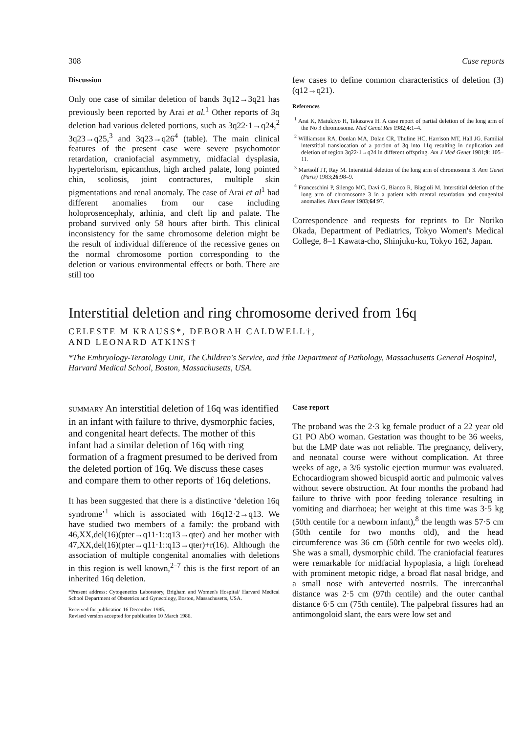308 Case reports
Discussion
Only one case of similar deletion of bands 3q12→3q21 has previously been reported by Arai et al.<sup>1</sup> Other reports of 3q deletion had various deleted portions, such as 3q22·1→q24,<sup>2</sup> 3q23→q25,<sup>3</sup> and 3q23→q26<sup>4</sup> (table). The main clinical features of the present case were severe psychomotor retardation, craniofacial asymmetry, midfacial dysplasia, hypertelorism, epicanthus, high arched palate, long pointed chin, scoliosis, joint contractures, multiple skin pigmentations and renal anomaly. The case of Arai et al<sup>1</sup> had different anomalies from our case including holoprosencephaly, arhinia, and cleft lip and palate. The proband survived only 58 hours after birth. This clinical inconsistency for the same chromosome deletion might be the result of individual difference of the recessive genes on the normal chromosome portion corresponding to the deletion or various environmental effects or both. There are still too
few cases to define common characteristics of deletion (3)(q12→q21).
References
<sup>1</sup> Arai K, Matukiyo H, Takazawa H. A case report of partial deletion of the long arm of the No 3 chromosome. Med Genet Res 1982;4:1–4.
<sup>2</sup> Williamson RA, Donlan MA, Dolan CR, Thuline HC, Harrison MT, Hall JG. Familial interstitial translocation of a portion of 3q into 11q resulting in duplication and deletion of region 3q22·1→q24 in different offspring. Am J Med Genet 1981;9: 105–11.
<sup>3</sup> Martsolf JT, Ray M. Interstitial deletion of the long arm of chromosome 3. Ann Genet (Paris) 1983;26:98–9.
<sup>4</sup> Franceschini P, Silengo MC, Davi G, Bianco R, Biagioli M. Interstitial deletion of the long arm of chromosome 3 in a patient with mental retardation and congenital anomalies. Hum Genet 1983;64:97.
Correspondence and requests for reprints to Dr Noriko Okada, Department of Pediatrics, Tokyo Women's Medical College, 8–1 Kawata-cho, Shinjuku-ku, Tokyo 162, Japan.
Interstitial deletion and ring chromosome derived from 16q
CELESTE M KRAUSS*, DEBORAH CALDWELL†,
AND LEONARD ATKINS†
*The Embryology-Teratology Unit, The Children's Service, and †the Department of Pathology, Massachusetts General Hospital, Harvard Medical School, Boston, Massachusetts, USA.
SUMMARY An interstitial deletion of 16q was identified in an infant with failure to thrive, dysmorphic facies, and congenital heart defects. The mother of this infant had a similar deletion of 16q with ring formation of a fragment presumed to be derived from the deleted portion of 16q. We discuss these cases and compare them to other reports of 16q deletions.
It has been suggested that there is a distinctive ‘deletion 16q syndrome’<sup>1</sup> which is associated with 16q12·2→q13. We have studied two members of a family: the proband with 46,XX,del(16)(pter→q11·1::q13→qter) and her mother with 47,XX,del(16)(pter→q11·1::q13→qter)+r(16). Although the association of multiple congenital anomalies with deletions in this region is well known,<sup>2–7</sup> this is the first report of an inherited 16q deletion.
*Present address: Cytogenetics Laboratory, Brigham and Women's Hospital/ Harvard Medical School Department of Obstetrics and Gynecology, Boston, Massachusetts, USA.
Received for publication 16 December 1985.
Revised version accepted for publication 10 March 1986.
Case report
The proband was the 2·3 kg female product of a 22 year old G1 PO AbO woman. Gestation was thought to be 36 weeks, but the LMP date was not reliable. The pregnancy, delivery, and neonatal course were without complication. At three weeks of age, a 3/6 systolic ejection murmur was evaluated. Echocardiogram showed bicuspid aortic and pulmonic valves without severe obstruction. At four months the proband had failure to thrive with poor feeding tolerance resulting in vomiting and diarrhoea; her weight at this time was 3·5 kg (50th centile for a newborn infant),<sup>8</sup> the length was 57·5 cm (50th centile for two months old), and the head circumference was 36 cm (50th centile for two weeks old). She was a small, dysmorphic child. The craniofacial features were remarkable for midfacial hypoplasia, a high forehead with prominent metopic ridge, a broad flat nasal bridge, and a small nose with anteverted nostrils. The intercanthal distance was 2·5 cm (97th centile) and the outer canthal distance 6·5 cm (75th centile). The palpebral fissures had an antimongoloid slant, the ears were low set and